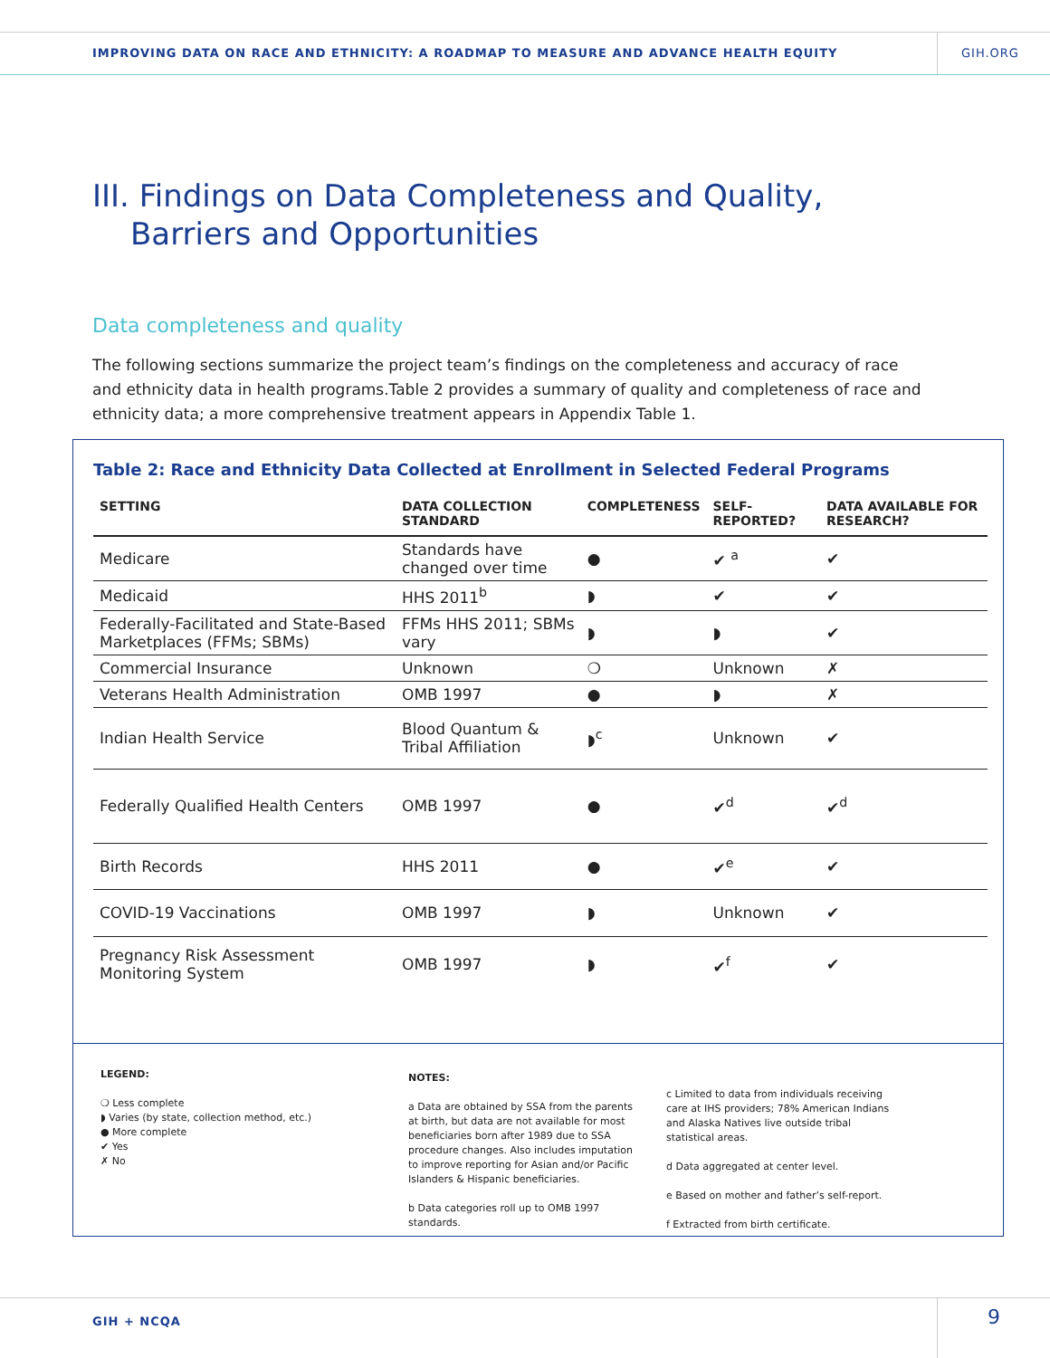IMPROVING DATA ON RACE AND ETHNICITY: A ROADMAP TO MEASURE AND ADVANCE HEALTH EQUITY
GIH.ORG
III. Findings on Data Completeness and Quality, Barriers and Opportunities
Data completeness and quality
The following sections summarize the project team’s findings on the completeness and accuracy of race and ethnicity data in health programs.Table 2 provides a summary of quality and completeness of race and ethnicity data; a more comprehensive treatment appears in Appendix Table 1.
Table 2: Race and Ethnicity Data Collected at Enrollment in Selected Federal Programs
| SETTING | DATA COLLECTION STANDARD | COMPLETENESS | SELF-REPORTED? | DATA AVAILABLE FOR RESEARCH? |
| --- | --- | --- | --- | --- |
| Medicare | Standards have changed over time | ● | ✔ <sup>a</sup> | ✔ |
| Medicaid | HHS 2011<sup>b</sup> | ◗ | ✔ | ✔ |
| Federally-Facilitated and State-Based Marketplaces (FFMs; SBMs) | FFMs HHS 2011; SBMs vary | ◗ | ◗ | ✔ |
| Commercial Insurance | Unknown | ❍ | Unknown | ✗ |
| Veterans Health Administration | OMB 1997 | ● | ◗ | ✗ |
| Indian Health Service | Blood Quantum & Tribal Affiliation | ◗<sup>c</sup> | Unknown | ✔ |
| Federally Qualified Health Centers | OMB 1997 | ● | ✔<sup>d</sup> | ✔<sup>d</sup> |
| Birth Records | HHS 2011 | ● | ✔<sup>e</sup> | ✔ |
| COVID-19 Vaccinations | OMB 1997 | ◗ | Unknown | ✔ |
| Pregnancy Risk Assessment Monitoring System | OMB 1997 | ◗ | ✔<sup>f</sup> | ✔ |
LEGEND:
❍ Less complete
◗ Varies (by state, collection method, etc.)
● More complete
✔ Yes
✗ No
NOTES:
a Data are obtained by SSA from the parents at birth, but data are not available for most beneficiaries born after 1989 due to SSA procedure changes. Also includes imputation to improve reporting for Asian and/or Pacific Islanders & Hispanic beneficiaries.
b Data categories roll up to OMB 1997 standards.
c Limited to data from individuals receiving care at IHS providers; 78% American Indians and Alaska Natives live outside tribal statistical areas.
d Data aggregated at center level.
e Based on mother and father’s self-report.
f Extracted from birth certificate.
GIH + NCQA 9